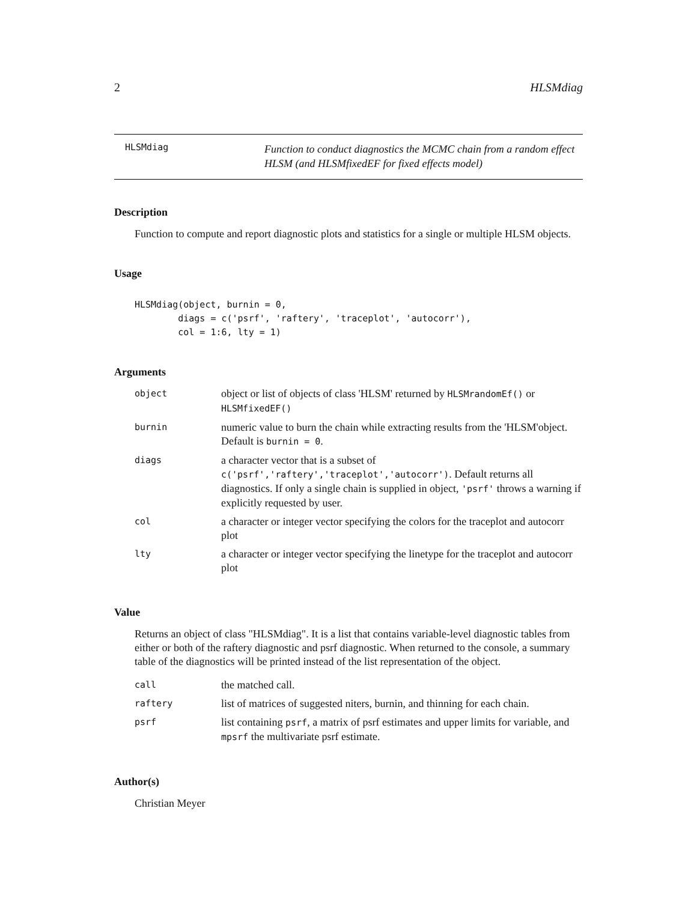2 HLSMdiag
HLSMdiag Function to conduct diagnostics the MCMC chain from a random effect HLSM (and HLSMfixedEF for fixed effects model)
Description
Function to compute and report diagnostic plots and statistics for a single or multiple HLSM objects.
Usage
HLSMdiag(object, burnin = 0,
        diags = c('psrf', 'raftery', 'traceplot', 'autocorr'),
        col = 1:6, lty = 1)
Arguments
| object | object or list of objects of class 'HLSM' returned by HLSMrandomEf() or HLSMfixedEF() |
| burnin | numeric value to burn the chain while extracting results from the 'HLSM'object. Default is burnin = 0 . |
| diags | a character vector that is a subset of c('psrf','raftery','traceplot','autocorr') . Default returns all diagnostics. If only a single chain is supplied in object, 'psrf' throws a warning if explicitly requested by user. |
| col | a character or integer vector specifying the colors for the traceplot and autocorr plot |
| lty | a character or integer vector specifying the linetype for the traceplot and autocorr plot |
Value
Returns an object of class "HLSMdiag". It is a list that contains variable-level diagnostic tables from either or both of the raftery diagnostic and psrf diagnostic. When returned to the console, a summary table of the diagnostics will be printed instead of the list representation of the object.
| call | the matched call. |
| raftery | list of matrices of suggested niters, burnin, and thinning for each chain. |
| psrf | list containing psrf , a matrix of psrf estimates and upper limits for variable, and mpsrf the multivariate psrf estimate. |
Author(s)
Christian Meyer